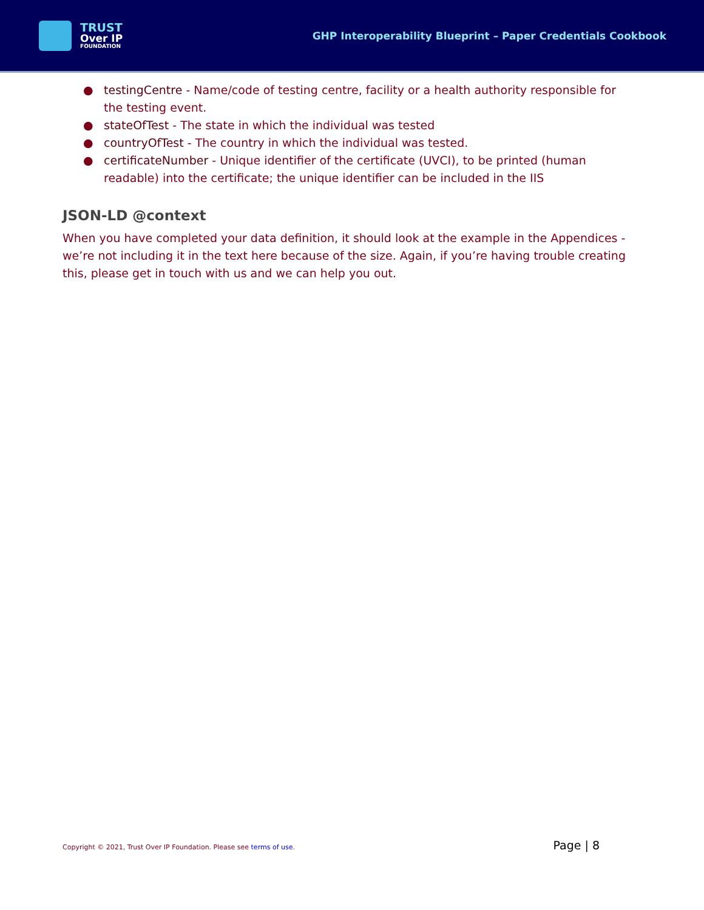TRUST
Over IP
FOUNDATION
GHP Interoperability Blueprint – Paper Credentials Cookbook
● testingCentre - Name/code of testing centre, facility or a health authority responsible for the testing event.
● stateOfTest - The state in which the individual was tested
● countryOfTest - The country in which the individual was tested.
● certificateNumber - Unique identifier of the certificate (UVCI), to be printed (human readable) into the certificate; the unique identifier can be included in the IIS
JSON-LD @context
When you have completed your data definition, it should look at the example in the Appendices - we’re not including it in the text here because of the size. Again, if you’re having trouble creating this, please get in touch with us and we can help you out.
Copyright © 2021, Trust Over IP Foundation. Please see terms of use. Page | 8